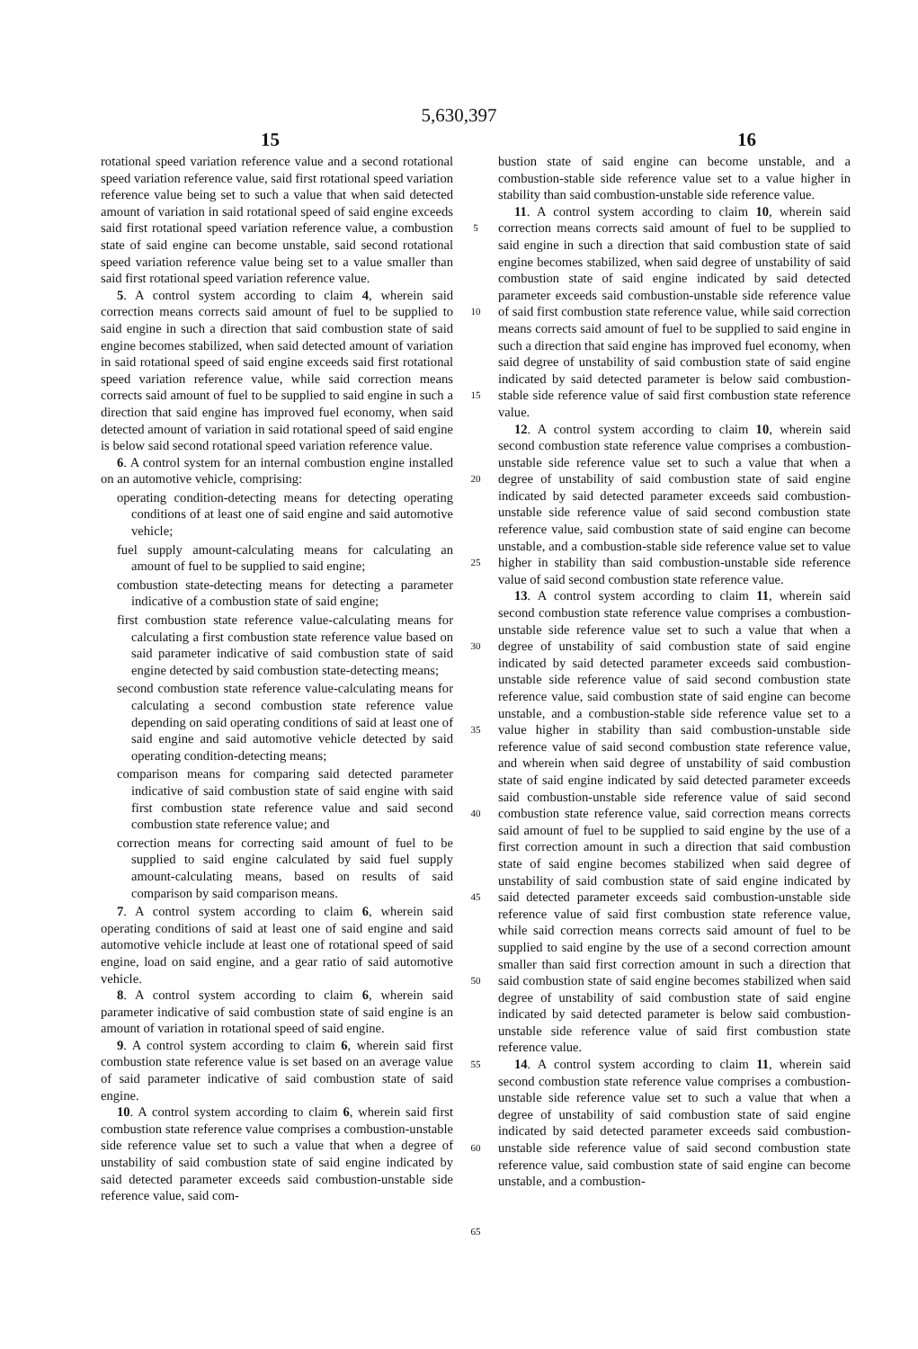5,630,397
15 16
rotational speed variation reference value and a second rotational speed variation reference value, said first rotational speed variation reference value being set to such a value that when said detected amount of variation in said rotational speed of said engine exceeds said first rotational speed variation reference value, a combustion state of said engine can become unstable, said second rotational speed variation reference value being set to a value smaller than said first rotational speed variation reference value.
5. A control system according to claim 4, wherein said correction means corrects said amount of fuel to be supplied to said engine in such a direction that said combustion state of said engine becomes stabilized, when said detected amount of variation in said rotational speed of said engine exceeds said first rotational speed variation reference value, while said correction means corrects said amount of fuel to be supplied to said engine in such a direction that said engine has improved fuel economy, when said detected amount of variation in said rotational speed of said engine is below said second rotational speed variation reference value.
6. A control system for an internal combustion engine installed on an automotive vehicle, comprising:
operating condition-detecting means for detecting operating conditions of at least one of said engine and said automotive vehicle;
fuel supply amount-calculating means for calculating an amount of fuel to be supplied to said engine;
combustion state-detecting means for detecting a parameter indicative of a combustion state of said engine;
first combustion state reference value-calculating means for calculating a first combustion state reference value based on said parameter indicative of said combustion state of said engine detected by said combustion state-detecting means;
second combustion state reference value-calculating means for calculating a second combustion state reference value depending on said operating conditions of said at least one of said engine and said automotive vehicle detected by said operating condition-detecting means;
comparison means for comparing said detected parameter indicative of said combustion state of said engine with said first combustion state reference value and said second combustion state reference value; and
correction means for correcting said amount of fuel to be supplied to said engine calculated by said fuel supply amount-calculating means, based on results of said comparison by said comparison means.
7. A control system according to claim 6, wherein said operating conditions of said at least one of said engine and said automotive vehicle include at least one of rotational speed of said engine, load on said engine, and a gear ratio of said automotive vehicle.
8. A control system according to claim 6, wherein said parameter indicative of said combustion state of said engine is an amount of variation in rotational speed of said engine.
9. A control system according to claim 6, wherein said first combustion state reference value is set based on an average value of said parameter indicative of said combustion state of said engine.
10. A control system according to claim 6, wherein said first combustion state reference value comprises a combustion-unstable side reference value set to such a value that when a degree of unstability of said combustion state of said engine indicated by said detected parameter exceeds said combustion-unstable side reference value, said com-
5
10
15
20
25
30
35
40
45
50
55
60
65
bustion state of said engine can become unstable, and a combustion-stable side reference value set to a value higher in stability than said combustion-unstable side reference value.
11. A control system according to claim 10, wherein said correction means corrects said amount of fuel to be supplied to said engine in such a direction that said combustion state of said engine becomes stabilized, when said degree of unstability of said combustion state of said engine indicated by said detected parameter exceeds said combustion-unstable side reference value of said first combustion state reference value, while said correction means corrects said amount of fuel to be supplied to said engine in such a direction that said engine has improved fuel economy, when said degree of unstability of said combustion state of said engine indicated by said detected parameter is below said combustion-stable side reference value of said first combustion state reference value.
12. A control system according to claim 10, wherein said second combustion state reference value comprises a combustion-unstable side reference value set to such a value that when a degree of unstability of said combustion state of said engine indicated by said detected parameter exceeds said combustion-unstable side reference value of said second combustion state reference value, said combustion state of said engine can become unstable, and a combustion-stable side reference value set to value higher in stability than said combustion-unstable side reference value of said second combustion state reference value.
13. A control system according to claim 11, wherein said second combustion state reference value comprises a combustion-unstable side reference value set to such a value that when a degree of unstability of said combustion state of said engine indicated by said detected parameter exceeds said combustion-unstable side reference value of said second combustion state reference value, said combustion state of said engine can become unstable, and a combustion-stable side reference value set to a value higher in stability than said combustion-unstable side reference value of said second combustion state reference value, and wherein when said degree of unstability of said combustion state of said engine indicated by said detected parameter exceeds said combustion-unstable side reference value of said second combustion state reference value, said correction means corrects said amount of fuel to be supplied to said engine by the use of a first correction amount in such a direction that said combustion state of said engine becomes stabilized when said degree of unstability of said combustion state of said engine indicated by said detected parameter exceeds said combustion-unstable side reference value of said first combustion state reference value, while said correction means corrects said amount of fuel to be supplied to said engine by the use of a second correction amount smaller than said first correction amount in such a direction that said combustion state of said engine becomes stabilized when said degree of unstability of said combustion state of said engine indicated by said detected parameter is below said combustion-unstable side reference value of said first combustion state reference value.
14. A control system according to claim 11, wherein said second combustion state reference value comprises a combustion-unstable side reference value set to such a value that when a degree of unstability of said combustion state of said engine indicated by said detected parameter exceeds said combustion-unstable side reference value of said second combustion state reference value, said combustion state of said engine can become unstable, and a combustion-